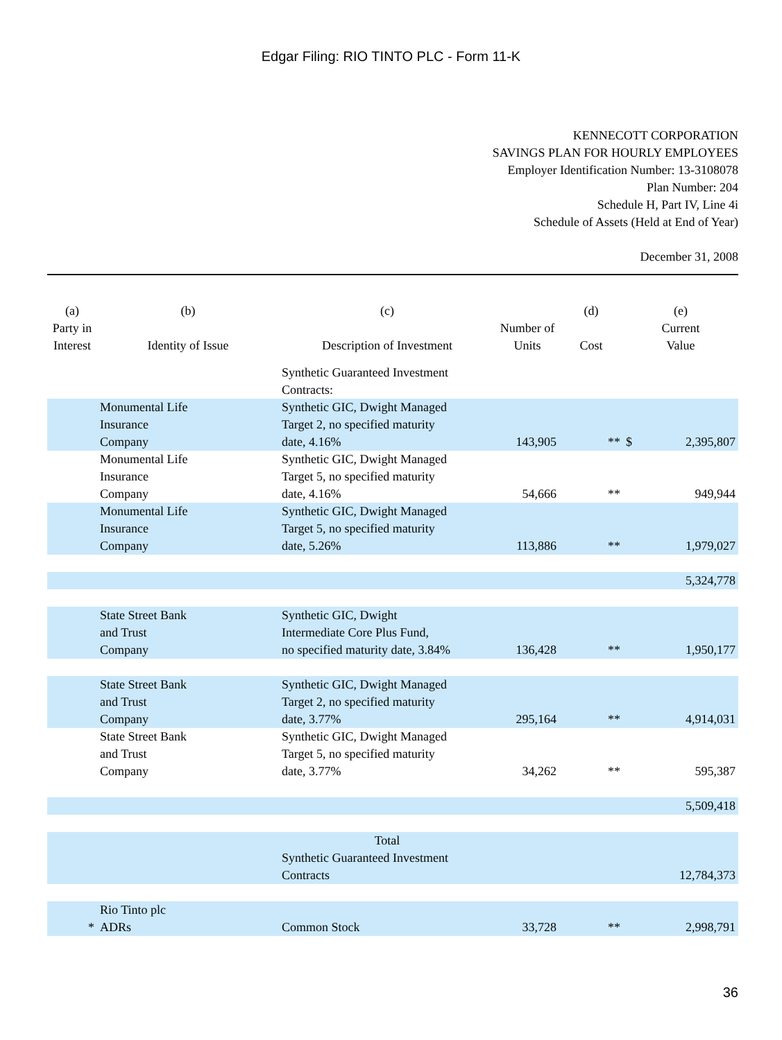Edgar Filing: RIO TINTO PLC - Form 11-K
KENNECOTT CORPORATION
SAVINGS PLAN FOR HOURLY EMPLOYEES
Employer Identification Number: 13-3108078
Plan Number: 204
Schedule H, Part IV, Line 4i
Schedule of Assets (Held at End of Year)
December 31, 2008
| (a) Party in Interest | (b) Identity of Issue | (c) Description of Investment | Number of Units | (d) Cost | (e) Current Value | |
| --- | --- | --- | --- | --- | --- | --- |
| | | Synthetic Guaranteed Investment Contracts: | | | | |
| | Monumental Life Insurance Company | Synthetic GIC, Dwight Managed Target 2, no specified maturity date, 4.16% | 143,905 | ** | $ | 2,395,807 |
| | Monumental Life Insurance Company | Synthetic GIC, Dwight Managed Target 5, no specified maturity date, 4.16% | 54,666 | ** | | 949,944 |
| | Monumental Life Insurance Company | Synthetic GIC, Dwight Managed Target 5, no specified maturity date, 5.26% | 113,886 | ** | | 1,979,027 |
| | | | | | | 5,324,778 |
| | State Street Bank and Trust Company | Synthetic GIC, Dwight Intermediate Core Plus Fund, no specified maturity date, 3.84% | 136,428 | ** | | 1,950,177 |
| | State Street Bank and Trust Company | Synthetic GIC, Dwight Managed Target 2, no specified maturity date, 3.77% | 295,164 | ** | | 4,914,031 |
| | State Street Bank and Trust Company | Synthetic GIC, Dwight Managed Target 5, no specified maturity date, 3.77% | 34,262 | ** | | 595,387 |
| | | | | | | 5,509,418 |
| | | Total Synthetic Guaranteed Investment Contracts | | | | 12,784,373 |
| * | Rio Tinto plc ADRs | Common Stock | 33,728 | ** | | 2,998,791 |
36